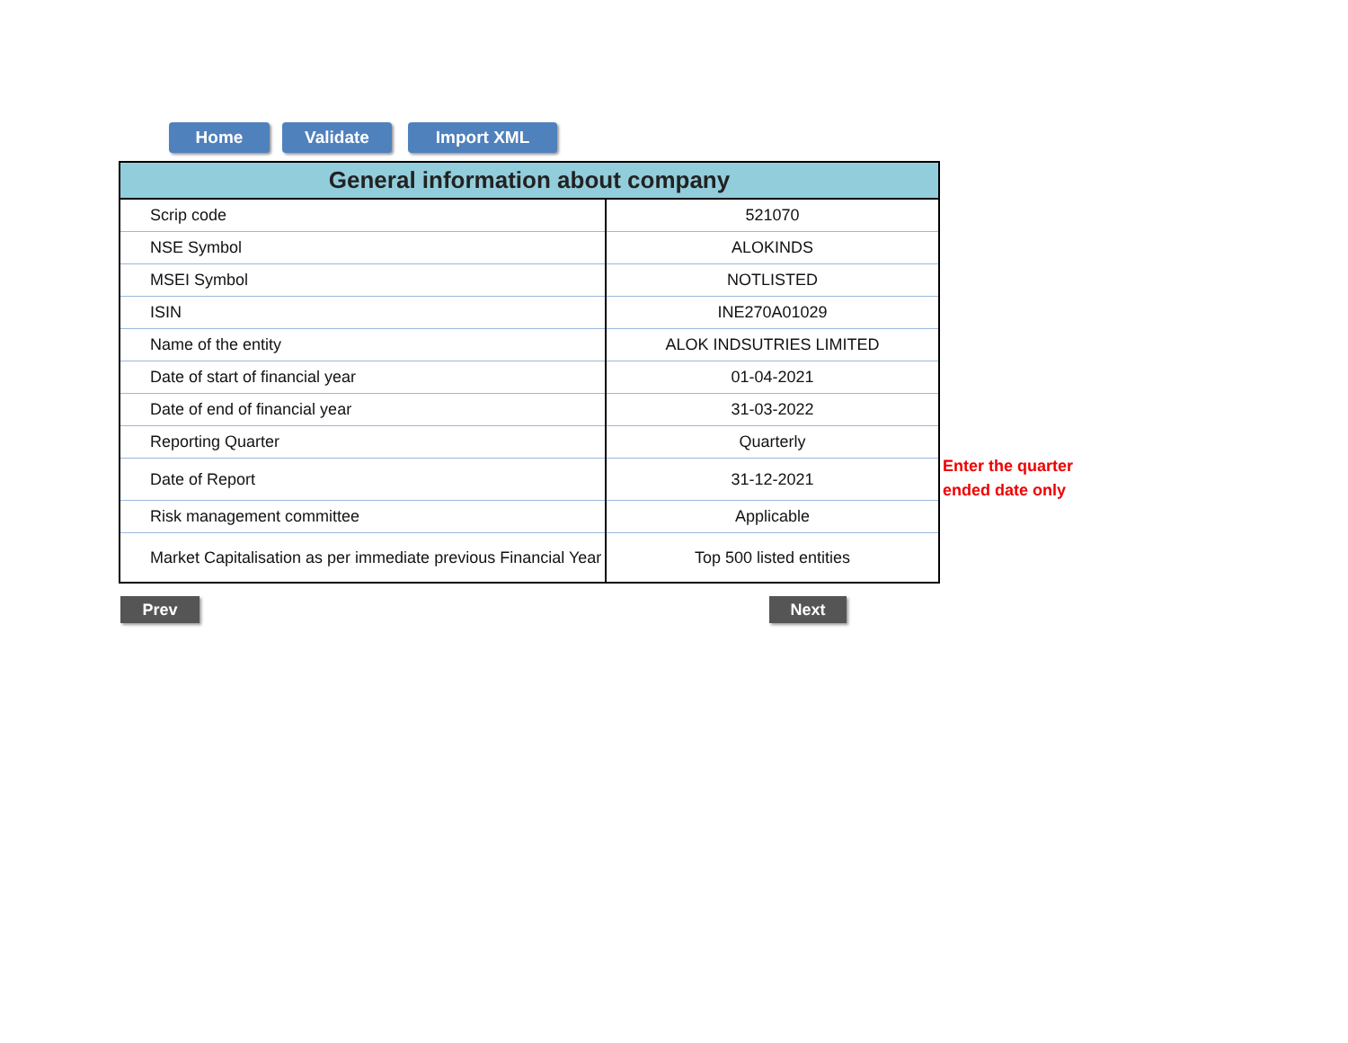Home Validate Import XML
| General information about company | |
| --- | --- |
| Scrip code | 521070 |
| NSE Symbol | ALOKINDS |
| MSEI Symbol | NOTLISTED |
| ISIN | INE270A01029 |
| Name of the entity | ALOK INDSUTRIES LIMITED |
| Date of start of financial year | 01-04-2021 |
| Date of end of financial year | 31-03-2022 |
| Reporting Quarter | Quarterly |
| Date of Report | 31-12-2021 |
| Risk management committee | Applicable |
| Market Capitalisation as per immediate previous Financial Year | Top 500 listed entities |
Enter the quarter
ended date only
Prev Next